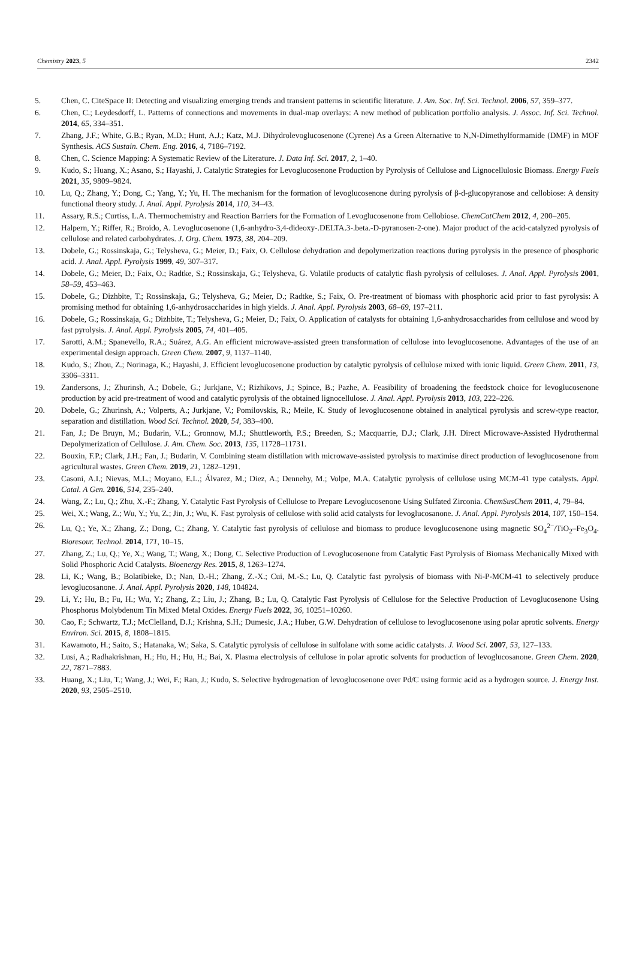Chemistry 2023, 5 2342
5. Chen, C. CiteSpace II: Detecting and visualizing emerging trends and transient patterns in scientific literature. J. Am. Soc. Inf. Sci. Technol. 2006, 57, 359–377.
6. Chen, C.; Leydesdorff, L. Patterns of connections and movements in dual-map overlays: A new method of publication portfolio analysis. J. Assoc. Inf. Sci. Technol. 2014, 65, 334–351.
7. Zhang, J.F.; White, G.B.; Ryan, M.D.; Hunt, A.J.; Katz, M.J. Dihydrolevoglucosenone (Cyrene) As a Green Alternative to N,N-Dimethylformamide (DMF) in MOF Synthesis. ACS Sustain. Chem. Eng. 2016, 4, 7186–7192.
8. Chen, C. Science Mapping: A Systematic Review of the Literature. J. Data Inf. Sci. 2017, 2, 1–40.
9. Kudo, S.; Huang, X.; Asano, S.; Hayashi, J. Catalytic Strategies for Levoglucosenone Production by Pyrolysis of Cellulose and Lignocellulosic Biomass. Energy Fuels 2021, 35, 9809–9824.
10. Lu, Q.; Zhang, Y.; Dong, C.; Yang, Y.; Yu, H. The mechanism for the formation of levoglucosenone during pyrolysis of β-d-glucopyranose and cellobiose: A density functional theory study. J. Anal. Appl. Pyrolysis 2014, 110, 34–43.
11. Assary, R.S.; Curtiss, L.A. Thermochemistry and Reaction Barriers for the Formation of Levoglucosenone from Cellobiose. ChemCatChem 2012, 4, 200–205.
12. Halpern, Y.; Riffer, R.; Broido, A. Levoglucosenone (1,6-anhydro-3,4-dideoxy-.DELTA.3-.beta.-D-pyranosen-2-one). Major product of the acid-catalyzed pyrolysis of cellulose and related carbohydrates. J. Org. Chem. 1973, 38, 204–209.
13. Dobele, G.; Rossinskaja, G.; Telysheva, G.; Meier, D.; Faix, O. Cellulose dehydration and depolymerization reactions during pyrolysis in the presence of phosphoric acid. J. Anal. Appl. Pyrolysis 1999, 49, 307–317.
14. Dobele, G.; Meier, D.; Faix, O.; Radtke, S.; Rossinskaja, G.; Telysheva, G. Volatile products of catalytic flash pyrolysis of celluloses. J. Anal. Appl. Pyrolysis 2001, 58–59, 453–463.
15. Dobele, G.; Dizhbite, T.; Rossinskaja, G.; Telysheva, G.; Meier, D.; Radtke, S.; Faix, O. Pre-treatment of biomass with phosphoric acid prior to fast pyrolysis: A promising method for obtaining 1,6-anhydrosaccharides in high yields. J. Anal. Appl. Pyrolysis 2003, 68–69, 197–211.
16. Dobele, G.; Rossinskaja, G.; Dizhbite, T.; Telysheva, G.; Meier, D.; Faix, O. Application of catalysts for obtaining 1,6-anhydrosaccharides from cellulose and wood by fast pyrolysis. J. Anal. Appl. Pyrolysis 2005, 74, 401–405.
17. Sarotti, A.M.; Spanevello, R.A.; Suárez, A.G. An efficient microwave-assisted green transformation of cellulose into levoglucosenone. Advantages of the use of an experimental design approach. Green Chem. 2007, 9, 1137–1140.
18. Kudo, S.; Zhou, Z.; Norinaga, K.; Hayashi, J. Efficient levoglucosenone production by catalytic pyrolysis of cellulose mixed with ionic liquid. Green Chem. 2011, 13, 3306–3311.
19. Zandersons, J.; Zhurinsh, A.; Dobele, G.; Jurkjane, V.; Rizhikovs, J.; Spince, B.; Pazhe, A. Feasibility of broadening the feedstock choice for levoglucosenone production by acid pre-treatment of wood and catalytic pyrolysis of the obtained lignocellulose. J. Anal. Appl. Pyrolysis 2013, 103, 222–226.
20. Dobele, G.; Zhurinsh, A.; Volperts, A.; Jurkjane, V.; Pomilovskis, R.; Meile, K. Study of levoglucosenone obtained in analytical pyrolysis and screw-type reactor, separation and distillation. Wood Sci. Technol. 2020, 54, 383–400.
21. Fan, J.; De Bruyn, M.; Budarin, V.L.; Gronnow, M.J.; Shuttleworth, P.S.; Breeden, S.; Macquarrie, D.J.; Clark, J.H. Direct Microwave-Assisted Hydrothermal Depolymerization of Cellulose. J. Am. Chem. Soc. 2013, 135, 11728–11731.
22. Bouxin, F.P.; Clark, J.H.; Fan, J.; Budarin, V. Combining steam distillation with microwave-assisted pyrolysis to maximise direct production of levoglucosenone from agricultural wastes. Green Chem. 2019, 21, 1282–1291.
23. Casoni, A.I.; Nievas, M.L.; Moyano, E.L.; Álvarez, M.; Diez, A.; Dennehy, M.; Volpe, M.A. Catalytic pyrolysis of cellulose using MCM-41 type catalysts. Appl. Catal. A Gen. 2016, 514, 235–240.
24. Wang, Z.; Lu, Q.; Zhu, X.-F.; Zhang, Y. Catalytic Fast Pyrolysis of Cellulose to Prepare Levoglucosenone Using Sulfated Zirconia. ChemSusChem 2011, 4, 79–84.
25. Wei, X.; Wang, Z.; Wu, Y.; Yu, Z.; Jin, J.; Wu, K. Fast pyrolysis of cellulose with solid acid catalysts for levoglucosanone. J. Anal. Appl. Pyrolysis 2014, 107, 150–154.
26. Lu, Q.; Ye, X.; Zhang, Z.; Dong, C.; Zhang, Y. Catalytic fast pyrolysis of cellulose and biomass to produce levoglucosenone using magnetic SO<sub>4</sub><sup>2−</sup>/TiO<sub>2</sub>–Fe<sub>3</sub>O<sub>4</sub>. Bioresour. Technol. 2014, 171, 10–15.
27. Zhang, Z.; Lu, Q.; Ye, X.; Wang, T.; Wang, X.; Dong, C. Selective Production of Levoglucosenone from Catalytic Fast Pyrolysis of Biomass Mechanically Mixed with Solid Phosphoric Acid Catalysts. Bioenergy Res. 2015, 8, 1263–1274.
28. Li, K.; Wang, B.; Bolatibieke, D.; Nan, D.-H.; Zhang, Z.-X.; Cui, M.-S.; Lu, Q. Catalytic fast pyrolysis of biomass with Ni-P-MCM-41 to selectively produce levoglucosanone. J. Anal. Appl. Pyrolysis 2020, 148, 104824.
29. Li, Y.; Hu, B.; Fu, H.; Wu, Y.; Zhang, Z.; Liu, J.; Zhang, B.; Lu, Q. Catalytic Fast Pyrolysis of Cellulose for the Selective Production of Levoglucosenone Using Phosphorus Molybdenum Tin Mixed Metal Oxides. Energy Fuels 2022, 36, 10251–10260.
30. Cao, F.; Schwartz, T.J.; McClelland, D.J.; Krishna, S.H.; Dumesic, J.A.; Huber, G.W. Dehydration of cellulose to levoglucosenone using polar aprotic solvents. Energy Environ. Sci. 2015, 8, 1808–1815.
31. Kawamoto, H.; Saito, S.; Hatanaka, W.; Saka, S. Catalytic pyrolysis of cellulose in sulfolane with some acidic catalysts. J. Wood Sci. 2007, 53, 127–133.
32. Lusi, A.; Radhakrishnan, H.; Hu, H.; Hu, H.; Bai, X. Plasma electrolysis of cellulose in polar aprotic solvents for production of levoglucosanone. Green Chem. 2020, 22, 7871–7883.
33. Huang, X.; Liu, T.; Wang, J.; Wei, F.; Ran, J.; Kudo, S. Selective hydrogenation of levoglucosenone over Pd/C using formic acid as a hydrogen source. J. Energy Inst. 2020, 93, 2505–2510.